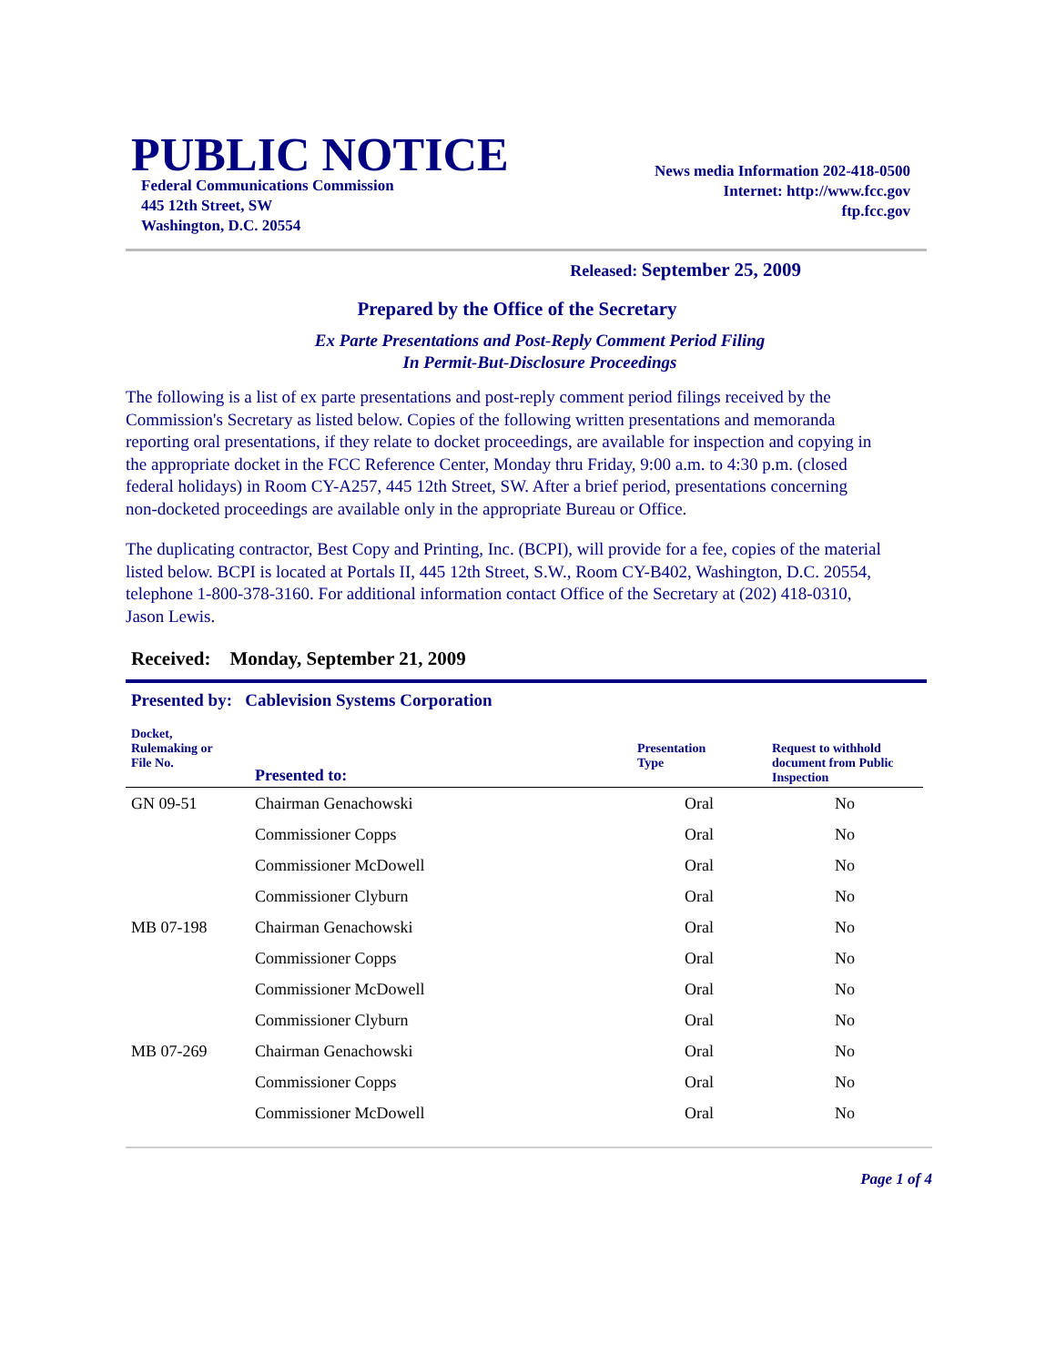PUBLIC NOTICE
Federal Communications Commission
445 12th Street, SW
Washington, D.C. 20554
News media Information 202-418-0500
Internet: http://www.fcc.gov
ftp.fcc.gov
Released: September 25, 2009
Prepared by the Office of the Secretary
Ex Parte Presentations and Post-Reply Comment Period Filing
In Permit-But-Disclosure Proceedings
The following is a list of ex parte presentations and post-reply comment period filings received by the Commission's Secretary as listed below. Copies of the following written presentations and memoranda reporting oral presentations, if they relate to docket proceedings, are available for inspection and copying in the appropriate docket in the FCC Reference Center, Monday thru Friday, 9:00 a.m. to 4:30 p.m. (closed federal holidays) in Room CY-A257, 445 12th Street, SW. After a brief period, presentations concerning non-docketed proceedings are available only in the appropriate Bureau or Office.
The duplicating contractor, Best Copy and Printing, Inc. (BCPI), will provide for a fee, copies of the material listed below. BCPI is located at Portals II, 445 12th Street, S.W., Room CY-B402, Washington, D.C. 20554, telephone 1-800-378-3160. For additional information contact Office of the Secretary at (202) 418-0310, Jason Lewis.
Received: Monday, September 21, 2009
Presented by: Cablevision Systems Corporation
| Docket, Rulemaking or File No. | Presented to: | Presentation Type | Request to withhold document from Public Inspection |
| --- | --- | --- | --- |
| GN 09-51 | Chairman Genachowski | Oral | No |
| | Commissioner Copps | Oral | No |
| | Commissioner McDowell | Oral | No |
| | Commissioner Clyburn | Oral | No |
| MB 07-198 | Chairman Genachowski | Oral | No |
| | Commissioner Copps | Oral | No |
| | Commissioner McDowell | Oral | No |
| | Commissioner Clyburn | Oral | No |
| MB 07-269 | Chairman Genachowski | Oral | No |
| | Commissioner Copps | Oral | No |
| | Commissioner McDowell | Oral | No |
Page 1 of 4